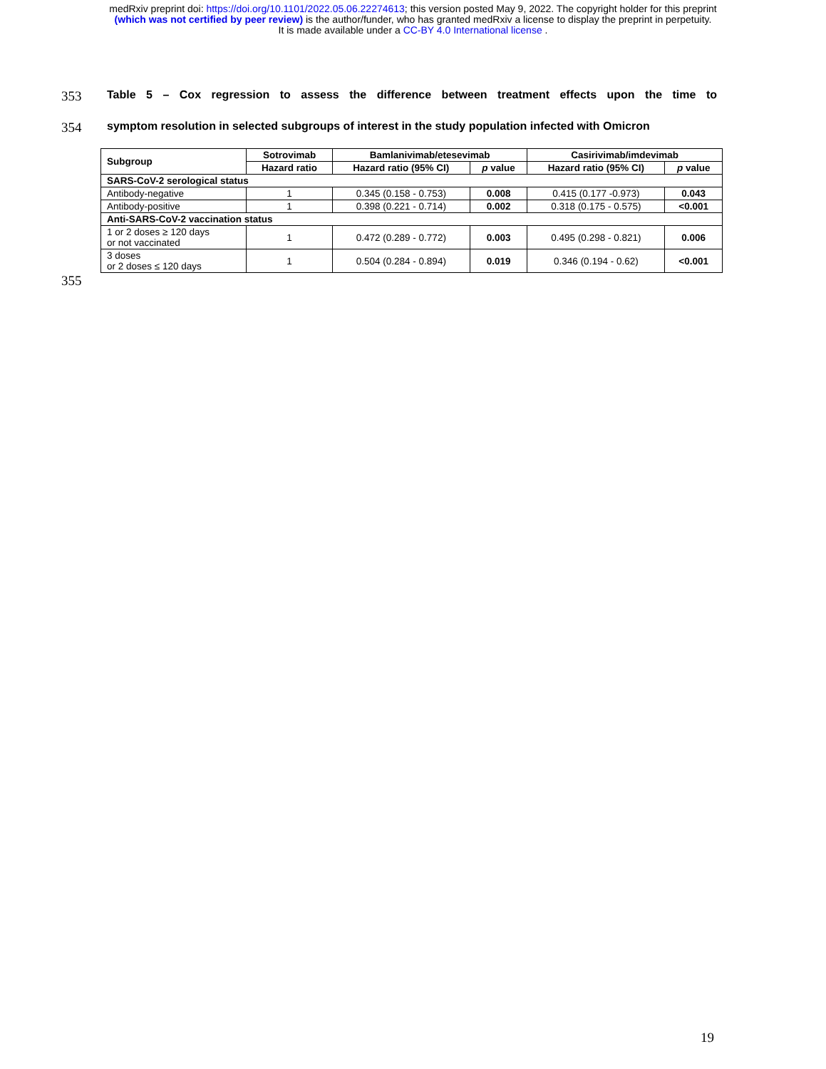medRxiv preprint doi: https://doi.org/10.1101/2022.05.06.22274613; this version posted May 9, 2022. The copyright holder for this preprint
(which was not certified by peer review) is the author/funder, who has granted medRxiv a license to display the preprint in perpetuity.
It is made available under a CC-BY 4.0 International license .
353 Table 5 – Cox regression to assess the difference between treatment effects upon the time to
354 symptom resolution in selected subgroups of interest in the study population infected with Omicron
| Subgroup | Sotrovimab | Bamlanivimab/etesevimab | | Casirivimab/imdevimab | |
| --- | --- | --- | --- | --- | --- |
| | Hazard ratio | Hazard ratio (95% CI) | p value | Hazard ratio (95% CI) | p value |
| SARS-CoV-2 serological status | | | | | |
| Antibody-negative | 1 | 0.345 (0.158 - 0.753) | 0.008 | 0.415 (0.177 -0.973) | 0.043 |
| Antibody-positive | 1 | 0.398 (0.221 - 0.714) | 0.002 | 0.318 (0.175 - 0.575) | <0.001 |
| Anti-SARS-CoV-2 vaccination status | | | | | |
| 1 or 2 doses ≥ 120 days or not vaccinated | 1 | 0.472 (0.289 - 0.772) | 0.003 | 0.495 (0.298 - 0.821) | 0.006 |
| 3 doses or 2 doses ≤ 120 days | 1 | 0.504 (0.284 - 0.894) | 0.019 | 0.346 (0.194 - 0.62) | <0.001 |
355
19